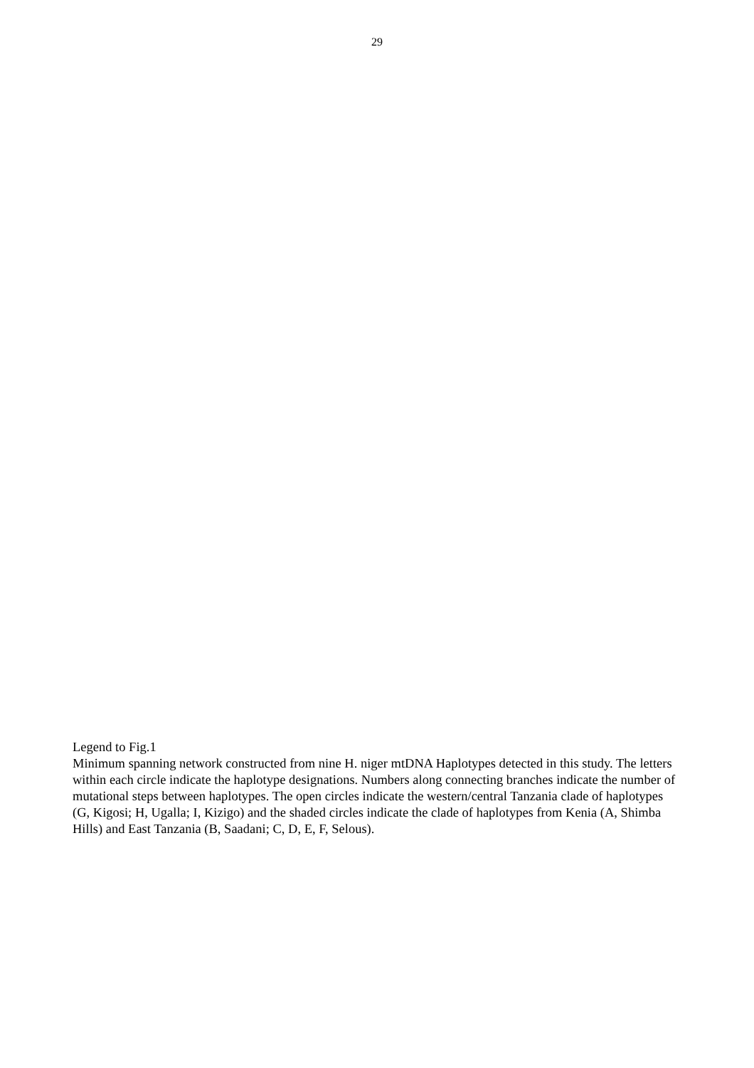29
Legend to Fig.1
Minimum spanning network constructed from nine H. niger mtDNA Haplotypes detected in this study. The letters within each circle indicate the haplotype designations. Numbers along connecting branches indicate the number of mutational steps between haplotypes. The open circles indicate the western/central Tanzania clade of haplotypes (G, Kigosi; H, Ugalla; I, Kizigo) and the shaded circles indicate the clade of haplotypes from Kenia (A, Shimba Hills) and East Tanzania (B, Saadani; C, D, E, F, Selous).